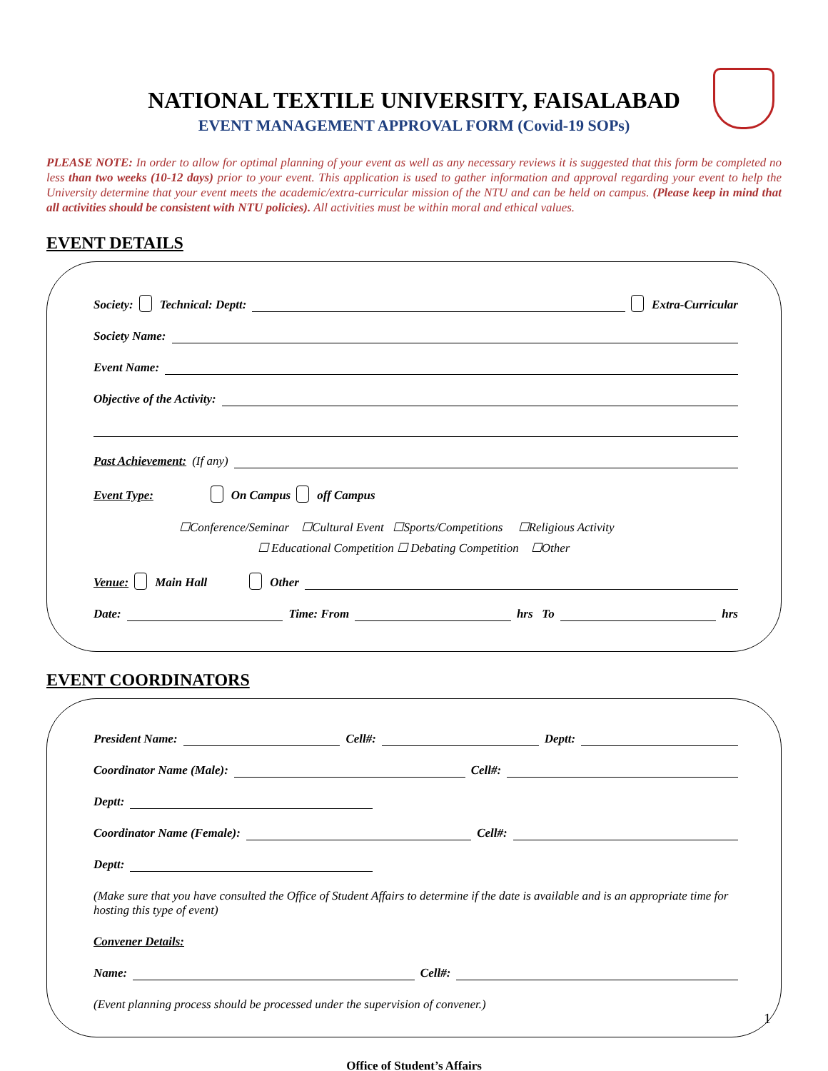NATIONAL TEXTILE UNIVERSITY, FAISALABAD
EVENT MANAGEMENT APPROVAL FORM (Covid-19 SOPs)
PLEASE NOTE: In order to allow for optimal planning of your event as well as any necessary reviews it is suggested that this form be completed no less than two weeks (10-12 days) prior to your event. This application is used to gather information and approval regarding your event to help the University determine that your event meets the academic/extra-curricular mission of the NTU and can be held on campus. (Please keep in mind that all activities should be consistent with NTU policies). All activities must be within moral and ethical values.
EVENT DETAILS
Society: Technical: Deptt: Extra-Curricular
Society Name:
Event Name:
Objective of the Activity:
Past Achievement: (If any)
Event Type: On Campus off Campus
☐Conference/Seminar ☐Cultural Event ☐Sports/Competitions ☐Religious Activity
☐ Educational Competition ☐ Debating Competition ☐Other
Venue: Main Hall Other
Date: Time: From hrs To hrs
EVENT COORDINATORS
President Name: Cell#: Deptt:
Coordinator Name (Male): Cell#:
Deptt:
Coordinator Name (Female): Cell#:
Deptt:
(Make sure that you have consulted the Office of Student Affairs to determine if the date is available and is an appropriate time for hosting this type of event)
Convener Details:
Name: Cell#:
(Event planning process should be processed under the supervision of convener.)
1
Office of Student’s Affairs